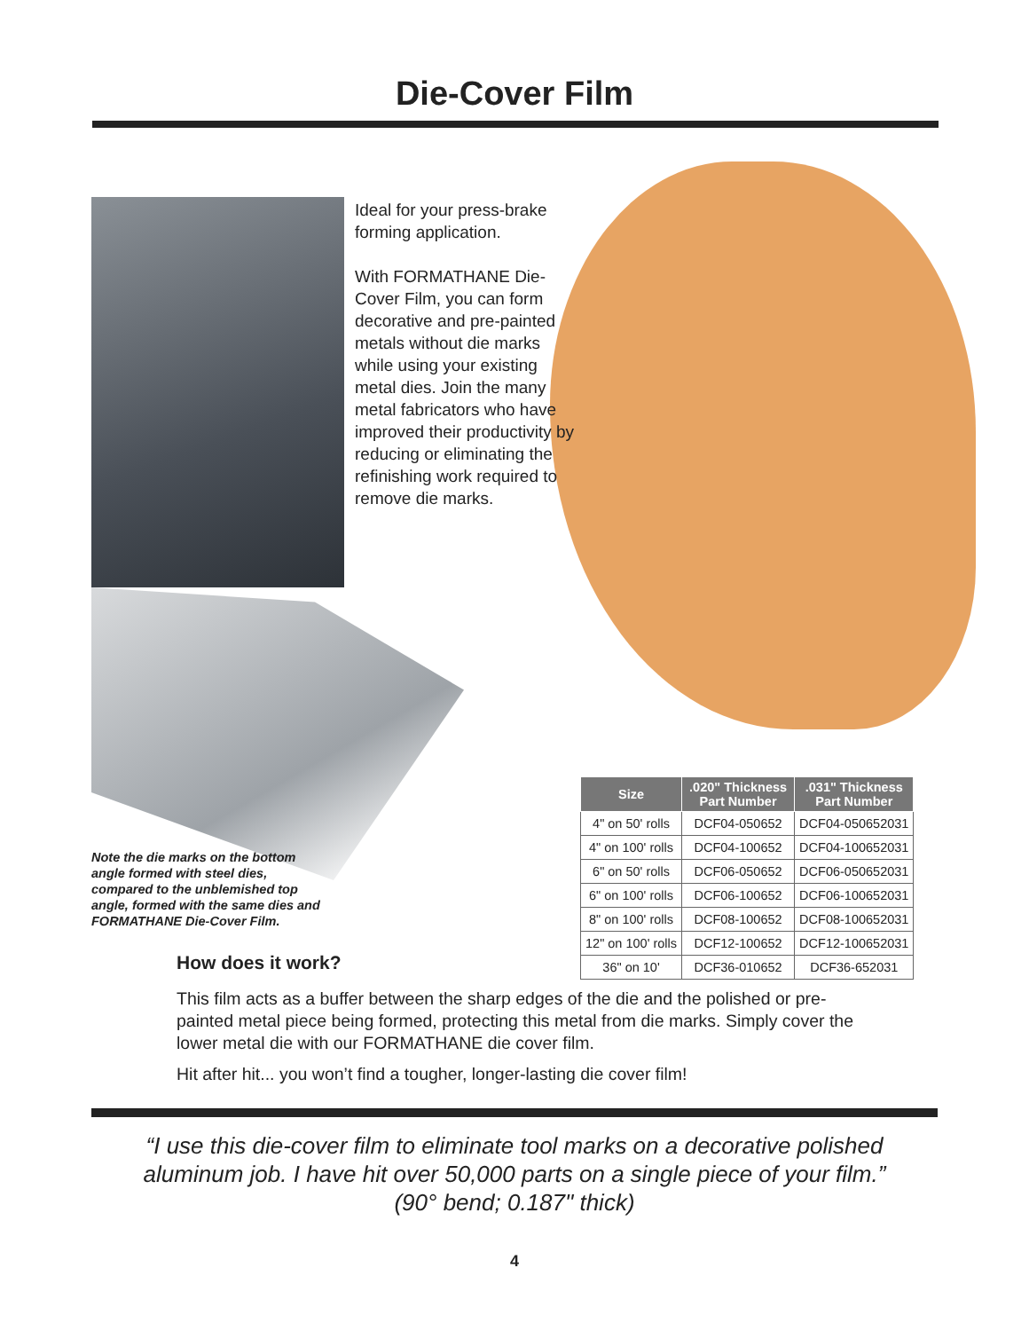Die-Cover Film
Ideal for your press-brake forming application.
With FORMATHANE Die-Cover Film, you can form decorative and pre-painted metals without die marks while using your existing metal dies. Join the many metal fabricators who have improved their productivity by reducing or eliminating the refinishing work required to remove die marks.
Note the die marks on the bottom angle formed with steel dies, compared to the unblemished top angle, formed with the same dies and FORMATHANE Die-Cover Film.
| Size | .020" Thickness Part Number | .031" Thickness Part Number |
| --- | --- | --- |
| 4" on 50' rolls | DCF04-050652 | DCF04-050652031 |
| 4" on 100' rolls | DCF04-100652 | DCF04-100652031 |
| 6" on 50' rolls | DCF06-050652 | DCF06-050652031 |
| 6" on 100' rolls | DCF06-100652 | DCF06-100652031 |
| 8" on 100' rolls | DCF08-100652 | DCF08-100652031 |
| 12" on 100' rolls | DCF12-100652 | DCF12-100652031 |
| 36" on 10' | DCF36-010652 | DCF36-652031 |
How does it work?
This film acts as a buffer between the sharp edges of the die and the polished or pre-painted metal piece being formed, protecting this metal from die marks. Simply cover the lower metal die with our FORMATHANE die cover film.
Hit after hit... you won’t find a tougher, longer-lasting die cover film!
“I use this die-cover film to eliminate tool marks on a decorative polished
aluminum job. I have hit over 50,000 parts on a single piece of your film.”
(90° bend; 0.187" thick)
4